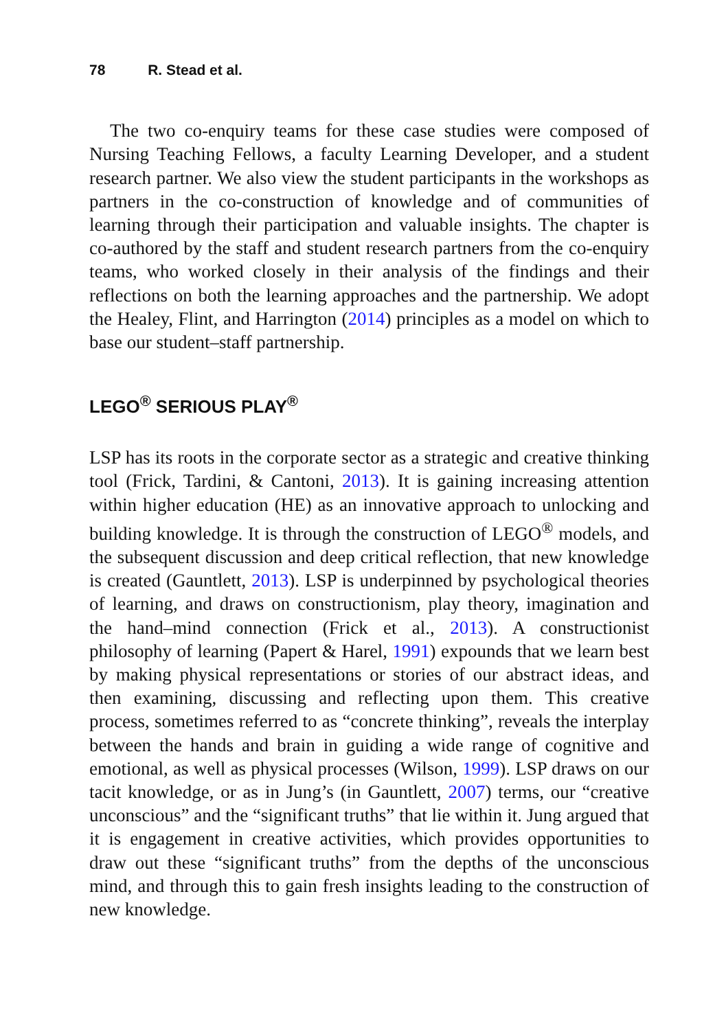78 R. Stead et al.
The two co-enquiry teams for these case studies were composed of Nursing Teaching Fellows, a faculty Learning Developer, and a student research partner. We also view the student participants in the workshops as partners in the co-construction of knowledge and of communities of learning through their participation and valuable insights. The chapter is co-authored by the staff and student research partners from the co-enquiry teams, who worked closely in their analysis of the findings and their reflections on both the learning approaches and the partnership. We adopt the Healey, Flint, and Harrington (2014) principles as a model on which to base our student–staff partnership.
LEGO<sup>®</sup> SERIOUS PLAY<sup>®</sup>
LSP has its roots in the corporate sector as a strategic and creative thinking tool (Frick, Tardini, & Cantoni, 2013). It is gaining increasing attention within higher education (HE) as an innovative approach to unlocking and building knowledge. It is through the construction of LEGO<sup>®</sup> models, and the subsequent discussion and deep critical reflection, that new knowledge is created (Gauntlett, 2013). LSP is underpinned by psychological theories of learning, and draws on constructionism, play theory, imagination and the hand–mind connection (Frick et al., 2013). A constructionist philosophy of learning (Papert & Harel, 1991) expounds that we learn best by making physical representations or stories of our abstract ideas, and then examining, discussing and reflecting upon them. This creative process, sometimes referred to as “concrete thinking”, reveals the interplay between the hands and brain in guiding a wide range of cognitive and emotional, as well as physical processes (Wilson, 1999). LSP draws on our tacit knowledge, or as in Jung’s (in Gauntlett, 2007) terms, our “creative unconscious” and the “significant truths” that lie within it. Jung argued that it is engagement in creative activities, which provides opportunities to draw out these “significant truths” from the depths of the unconscious mind, and through this to gain fresh insights leading to the construction of new knowledge.